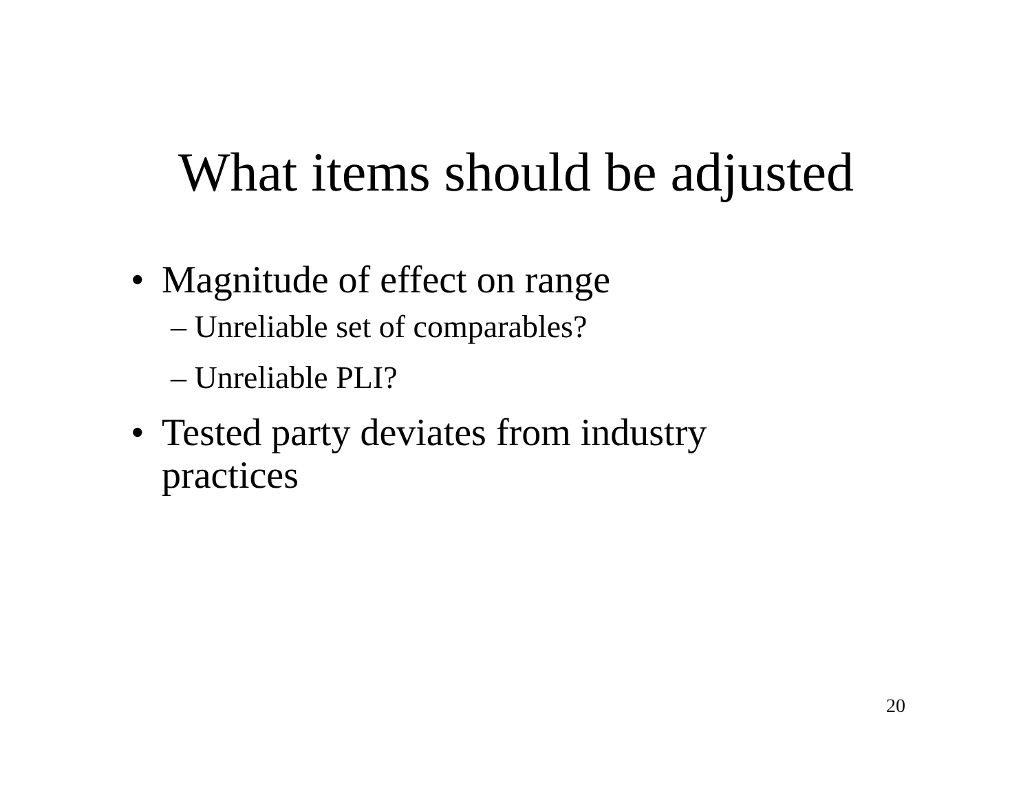What items should be adjusted
• Magnitude of effect on range
– Unreliable set of comparables?
– Unreliable PLI?
• Tested party deviates from industry practices
20